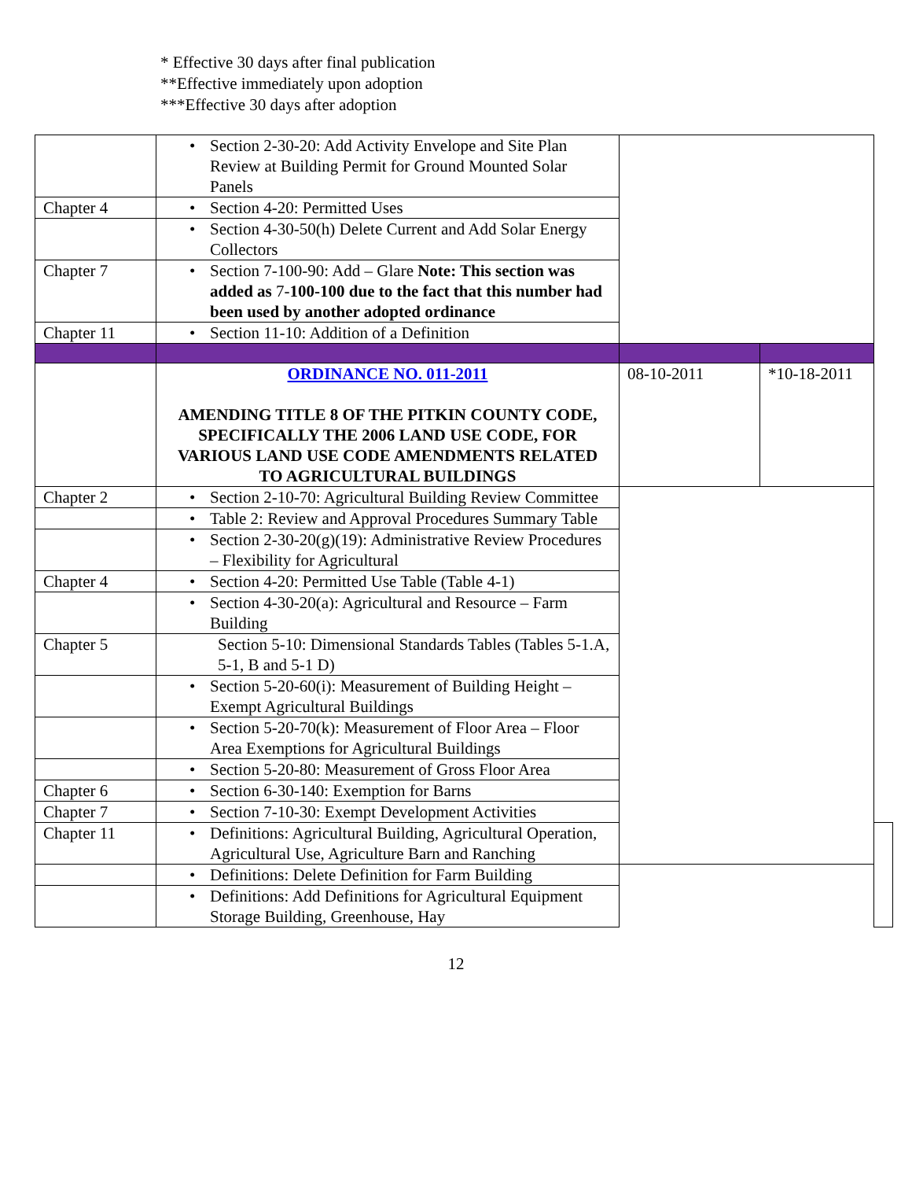* Effective 30 days after final publication
**Effective immediately upon adoption
***Effective 30 days after adoption
| | • Section 2-30-20: Add Activity Envelope and Site Plan Review at Building Permit for Ground Mounted Solar Panels | | | |
| Chapter 4 | • Section 4-20: Permitted Uses | | | |
| | • Section 4-30-50(h) Delete Current and Add Solar Energy Collectors | | | |
| Chapter 7 | • Section 7-100-90: Add – Glare Note: This section was added as 7- 100-100 due to the fact that this number had been used by another adopted ordinance | | | |
| Chapter 11 | • Section 11-10: Addition of a Definition | | | |
| | ORDINANCE NO. 011-2011 AMENDING TITLE 8 OF THE PITKIN COUNTY CODE, SPECIFICALLY THE 2006 LAND USE CODE, FOR VARIOUS LAND USE CODE AMENDMENTS RELATED TO AGRICULTURAL BUILDINGS | 08-10-2011 | *10-18-2011 | |
| Chapter 2 | • Section 2-10-70: Agricultural Building Review Committee | | | |
| | • Table 2: Review and Approval Procedures Summary Table | | | |
| | • Section 2-30-20(g)(19): Administrative Review Procedures – Flexibility for Agricultural | | | |
| Chapter 4 | • Section 4-20: Permitted Use Table (Table 4-1) | | | |
| | • Section 4-30-20(a): Agricultural and Resource – Farm Building | | | |
| Chapter 5 | Section 5-10: Dimensional Standards Tables (Tables 5-1.A, 5-1, B and 5-1 D) | | | |
| | • Section 5-20-60(i): Measurement of Building Height – Exempt Agricultural Buildings | | | |
| | • Section 5-20-70(k): Measurement of Floor Area – Floor Area Exemptions for Agricultural Buildings | | | |
| | • Section 5-20-80: Measurement of Gross Floor Area | | | |
| Chapter 6 | • Section 6-30-140: Exemption for Barns | | | |
| Chapter 7 | • Section 7-10-30: Exempt Development Activities | | | |
| Chapter 11 | • Definitions: Agricultural Building, Agricultural Operation, Agricultural Use, Agriculture Barn and Ranching | | | |
| | • Definitions: Delete Definition for Farm Building | | | |
| | • Definitions: Add Definitions for Agricultural Equipment Storage Building, Greenhouse, Hay | | | |
12